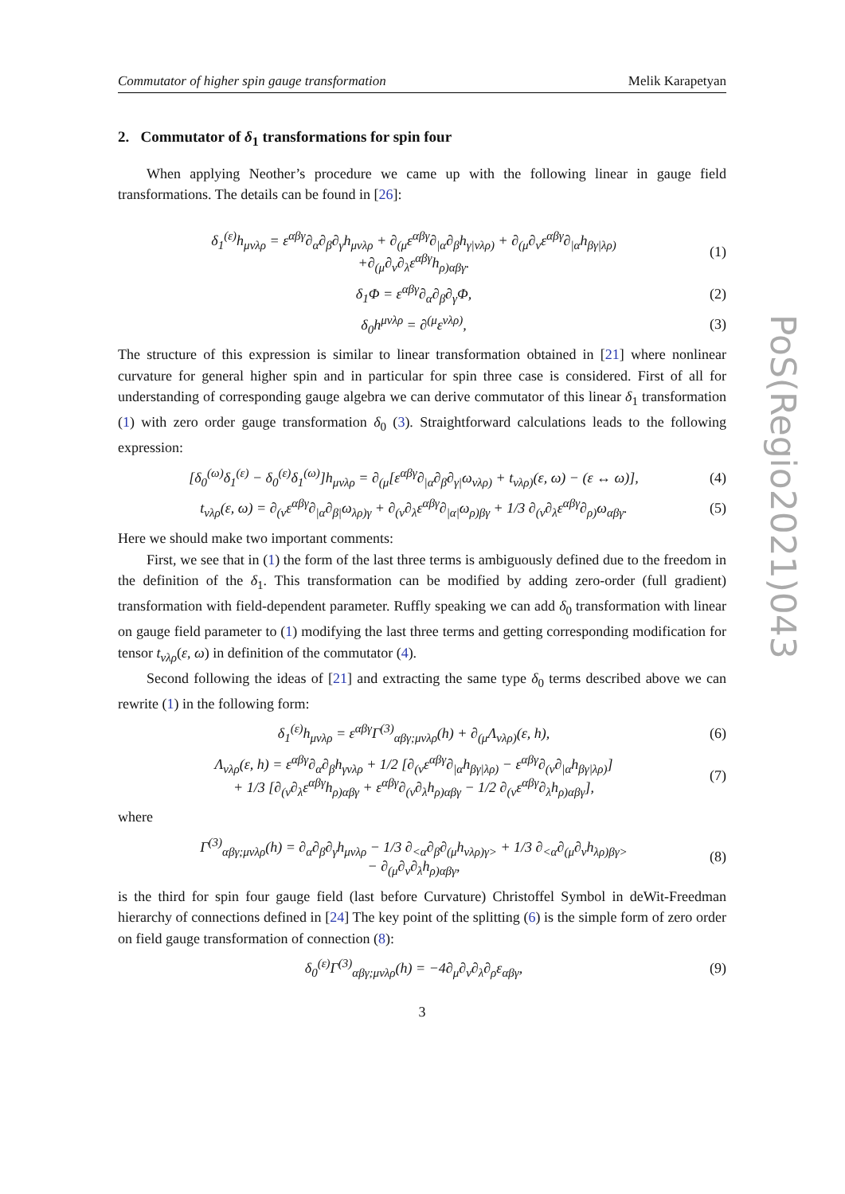Commutator of higher spin gauge transformation Melik Karapetyan
2. Commutator of δ<sub>1</sub> transformations for spin four
When applying Neother’s procedure we came up with the following linear in gauge field transformations. The details can be found in [26]:
δ<sub>1</sub><sup>(ε)</sup>h<sub>μνλρ</sub> = ε<sup>αβγ</sup>∂<sub>α</sub>∂<sub>β</sub>∂<sub>γ</sub>h<sub>μνλρ</sub> + ∂<sub>(μ</sub>ε<sup>αβγ</sup>∂<sub>|α</sub>∂<sub>β</sub>h<sub>γ|νλρ)</sub> + ∂<sub>(μ</sub>∂<sub>ν</sub>ε<sup>αβγ</sup>∂<sub>|α</sub>h<sub>βγ|λρ)</sub>
+∂<sub>(μ</sub>∂<sub>ν</sub>∂<sub>λ</sub>ε<sup>αβγ</sup>h<sub>ρ)αβγ</sub>. (1)
δ<sub>1</sub>Φ = ε<sup>αβγ</sup>∂<sub>α</sub>∂<sub>β</sub>∂<sub>γ</sub>Φ, (2)
δ<sub>0</sub>h<sup>μνλρ</sup> = ∂<sup>(μ</sup>ε<sup>νλρ)</sup>, (3)
The structure of this expression is similar to linear transformation obtained in [21] where nonlinear curvature for general higher spin and in particular for spin three case is considered. First of all for understanding of corresponding gauge algebra we can derive commutator of this linear δ<sub>1</sub> transformation (1) with zero order gauge transformation δ<sub>0</sub> (3). Straightforward calculations leads to the following expression:
[δ<sub>0</sub><sup>(ω)</sup>δ<sub>1</sub><sup>(ε)</sup> − δ<sub>0</sub><sup>(ε)</sup>δ<sub>1</sub><sup>(ω)</sup>]h<sub>μνλρ</sub> = ∂<sub>(μ</sub>[ε<sup>αβγ</sup>∂<sub>|α</sub>∂<sub>β</sub>∂<sub>γ|</sub>ω<sub>νλρ)</sub> + t<sub>νλρ)</sub>(ε, ω) − (ε ↔ ω)], (4)
t<sub>νλρ</sub>(ε, ω) = ∂<sub>(ν</sub>ε<sup>αβγ</sup>∂<sub>|α</sub>∂<sub>β|</sub>ω<sub>λρ)γ</sub> + ∂<sub>(ν</sub>∂<sub>λ</sub>ε<sup>αβγ</sup>∂<sub>|α|</sub>ω<sub>ρ)βγ</sub> + 1/3 ∂<sub>(ν</sub>∂<sub>λ</sub>ε<sup>αβγ</sup>∂<sub>ρ)</sub>ω<sub>αβγ</sub>. (5)
Here we should make two important comments:
First, we see that in (1) the form of the last three terms is ambiguously defined due to the freedom in the definition of the δ<sub>1</sub>. This transformation can be modified by adding zero-order (full gradient) transformation with field-dependent parameter. Ruffly speaking we can add δ<sub>0</sub> transformation with linear on gauge field parameter to (1) modifying the last three terms and getting corresponding modification for tensor t<sub>νλρ</sub>(ε, ω) in definition of the commutator (4).
Second following the ideas of [21] and extracting the same type δ<sub>0</sub> terms described above we can rewrite (1) in the following form:
δ<sub>1</sub><sup>(ε)</sup>h<sub>μνλρ</sub> = ε<sup>αβγ</sup>Γ<sup>(3)</sup><sub>αβγ;μνλρ</sub>(h) + ∂<sub>(μ</sub>Λ<sub>νλρ)</sub>(ε, h), (6)
Λ<sub>νλρ</sub>(ε, h) = ε<sup>αβγ</sup>∂<sub>α</sub>∂<sub>β</sub>h<sub>γνλρ</sub> + 1/2 [∂<sub>(ν</sub>ε<sup>αβγ</sup>∂<sub>|α</sub>h<sub>βγ|λρ)</sub> − ε<sup>αβγ</sup>∂<sub>(ν</sub>∂<sub>|α</sub>h<sub>βγ|λρ)</sub>]
+ 1/3 [∂<sub>(ν</sub>∂<sub>λ</sub>ε<sup>αβγ</sup>h<sub>ρ)αβγ</sub> + ε<sup>αβγ</sup>∂<sub>(ν</sub>∂<sub>λ</sub>h<sub>ρ)αβγ</sub> − 1/2 ∂<sub>(ν</sub>ε<sup>αβγ</sup>∂<sub>λ</sub>h<sub>ρ)αβγ</sub>], (7)
where
Γ<sup>(3)</sup><sub>αβγ;μνλρ</sub>(h) = ∂<sub>α</sub>∂<sub>β</sub>∂<sub>γ</sub>h<sub>μνλρ</sub> − 1/3 ∂<sub><α</sub>∂<sub>β</sub>∂<sub>(μ</sub>h<sub>νλρ)γ></sub> + 1/3 ∂<sub><α</sub>∂<sub>(μ</sub>∂<sub>ν</sub>h<sub>λρ)βγ></sub>
− ∂<sub>(μ</sub>∂<sub>ν</sub>∂<sub>λ</sub>h<sub>ρ)αβγ</sub>, (8)
is the third for spin four gauge field (last before Curvature) Christoffel Symbol in deWit-Freedman hierarchy of connections defined in [24] The key point of the splitting (6) is the simple form of zero order on field gauge transformation of connection (8):
δ<sub>0</sub><sup>(ε)</sup>Γ<sup>(3)</sup><sub>αβγ;μνλρ</sub>(h) = −4∂<sub>μ</sub>∂<sub>ν</sub>∂<sub>λ</sub>∂<sub>ρ</sub>ε<sub>αβγ</sub>, (9)
3
PoS(Regio2021)043